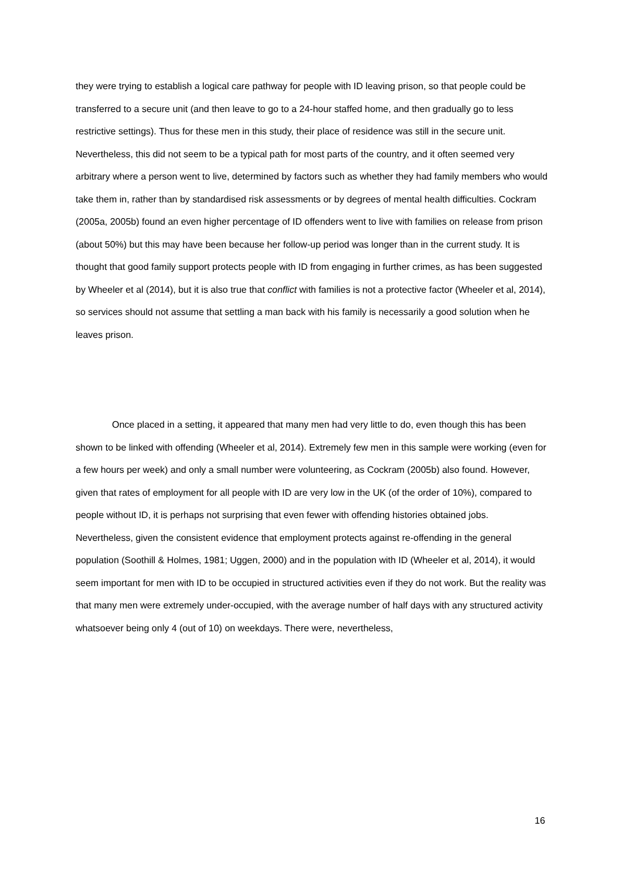they were trying to establish a logical care pathway for people with ID leaving prison, so that people could be transferred to a secure unit (and then leave to go to a 24-hour staffed home, and then gradually go to less restrictive settings). Thus for these men in this study, their place of residence was still in the secure unit. Nevertheless, this did not seem to be a typical path for most parts of the country, and it often seemed very arbitrary where a person went to live, determined by factors such as whether they had family members who would take them in, rather than by standardised risk assessments or by degrees of mental health difficulties. Cockram (2005a, 2005b) found an even higher percentage of ID offenders went to live with families on release from prison (about 50%) but this may have been because her follow-up period was longer than in the current study. It is thought that good family support protects people with ID from engaging in further crimes, as has been suggested by Wheeler et al (2014), but it is also true that conflict with families is not a protective factor (Wheeler et al, 2014), so services should not assume that settling a man back with his family is necessarily a good solution when he leaves prison.
Once placed in a setting, it appeared that many men had very little to do, even though this has been shown to be linked with offending (Wheeler et al, 2014). Extremely few men in this sample were working (even for a few hours per week) and only a small number were volunteering, as Cockram (2005b) also found. However, given that rates of employment for all people with ID are very low in the UK (of the order of 10%), compared to people without ID, it is perhaps not surprising that even fewer with offending histories obtained jobs. Nevertheless, given the consistent evidence that employment protects against re-offending in the general population (Soothill & Holmes, 1981; Uggen, 2000) and in the population with ID (Wheeler et al, 2014), it would seem important for men with ID to be occupied in structured activities even if they do not work. But the reality was that many men were extremely under-occupied, with the average number of half days with any structured activity whatsoever being only 4 (out of 10) on weekdays. There were, nevertheless,
16